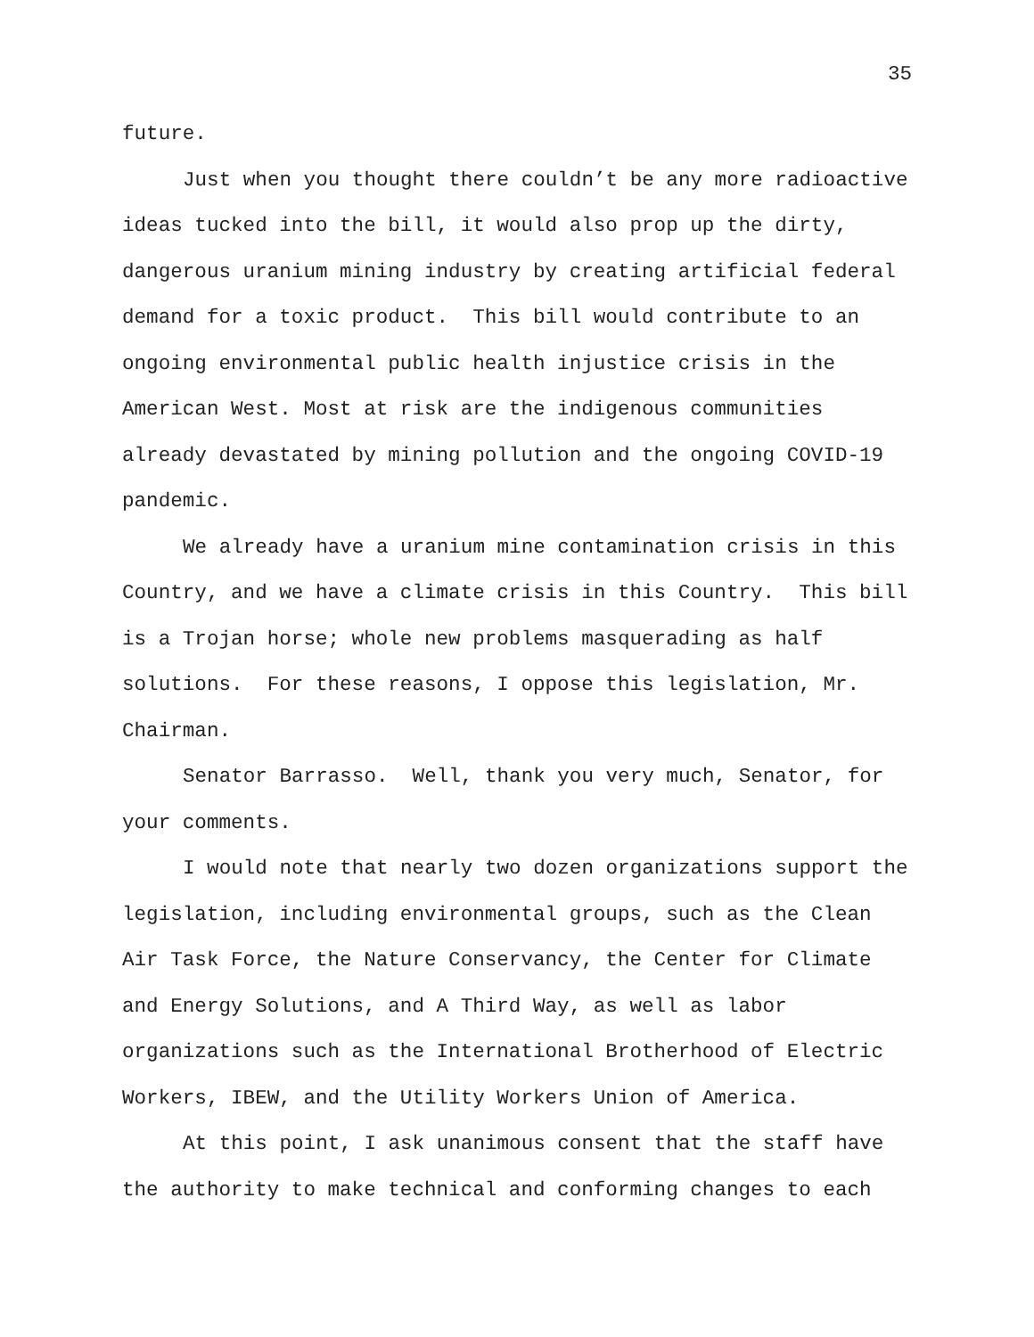35
future.
Just when you thought there couldn’t be any more radioactive ideas tucked into the bill, it would also prop up the dirty, dangerous uranium mining industry by creating artificial federal demand for a toxic product. This bill would contribute to an ongoing environmental public health injustice crisis in the American West. Most at risk are the indigenous communities already devastated by mining pollution and the ongoing COVID-19 pandemic.
We already have a uranium mine contamination crisis in this Country, and we have a climate crisis in this Country. This bill is a Trojan horse; whole new problems masquerading as half solutions. For these reasons, I oppose this legislation, Mr. Chairman.
Senator Barrasso. Well, thank you very much, Senator, for your comments.
I would note that nearly two dozen organizations support the legislation, including environmental groups, such as the Clean Air Task Force, the Nature Conservancy, the Center for Climate and Energy Solutions, and A Third Way, as well as labor organizations such as the International Brotherhood of Electric Workers, IBEW, and the Utility Workers Union of America.
At this point, I ask unanimous consent that the staff have the authority to make technical and conforming changes to each